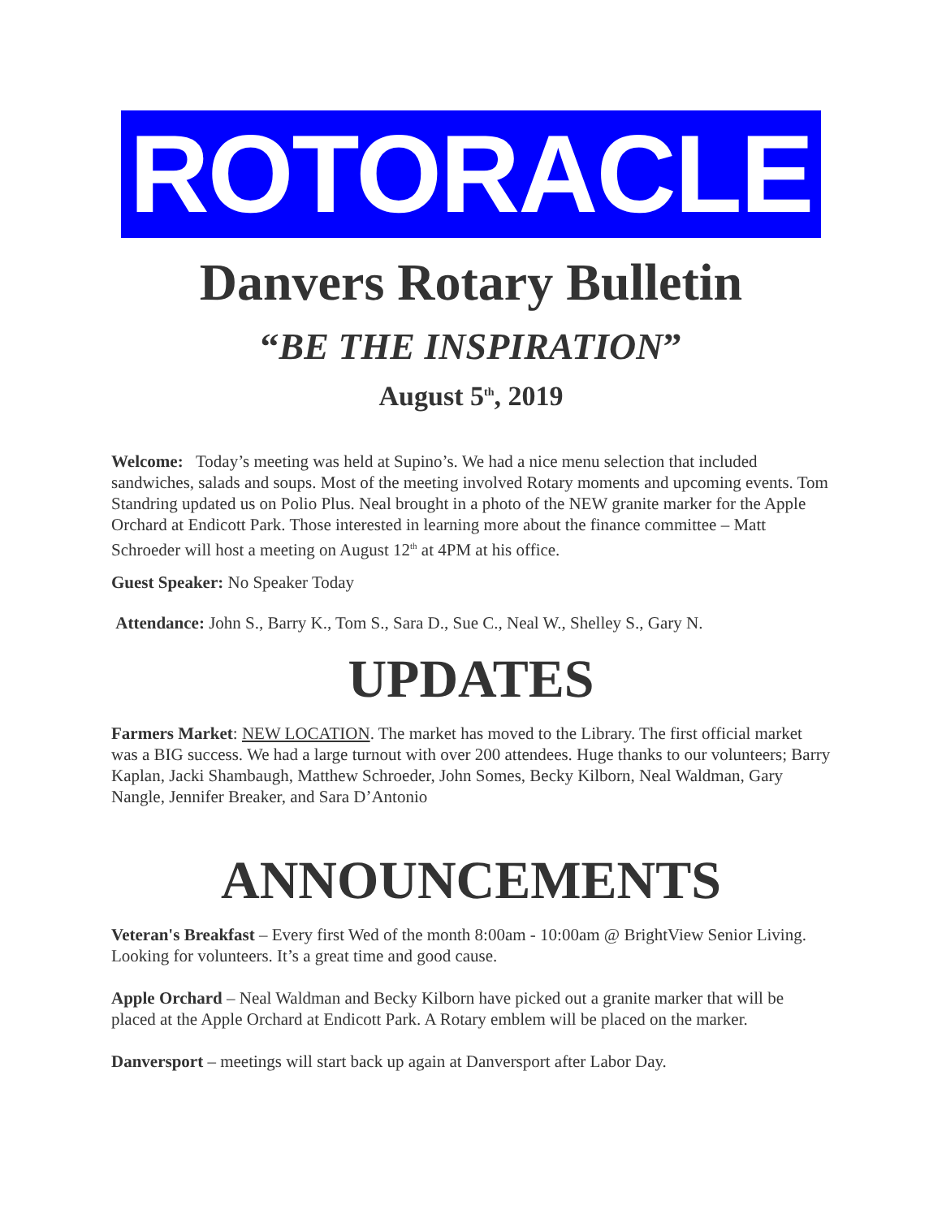ROTORACLE
Danvers Rotary Bulletin
“BE THE INSPIRATION”
August 5<sup>th</sup>, 2019
Welcome: Today’s meeting was held at Supino’s. We had a nice menu selection that included sandwiches, salads and soups. Most of the meeting involved Rotary moments and upcoming events. Tom Standring updated us on Polio Plus. Neal brought in a photo of the NEW granite marker for the Apple Orchard at Endicott Park. Those interested in learning more about the finance committee – Matt Schroeder will host a meeting on August 12<sup>th</sup> at 4PM at his office.
Guest Speaker: No Speaker Today
Attendance: John S., Barry K., Tom S., Sara D., Sue C., Neal W., Shelley S., Gary N.
UPDATES
Farmers Market: NEW LOCATION. The market has moved to the Library. The first official market was a BIG success. We had a large turnout with over 200 attendees. Huge thanks to our volunteers; Barry Kaplan, Jacki Shambaugh, Matthew Schroeder, John Somes, Becky Kilborn, Neal Waldman, Gary Nangle, Jennifer Breaker, and Sara D’Antonio
ANNOUNCEMENTS
Veteran's Breakfast – Every first Wed of the month 8:00am - 10:00am @ BrightView Senior Living. Looking for volunteers. It’s a great time and good cause.
Apple Orchard – Neal Waldman and Becky Kilborn have picked out a granite marker that will be placed at the Apple Orchard at Endicott Park. A Rotary emblem will be placed on the marker.
Danversport – meetings will start back up again at Danversport after Labor Day.